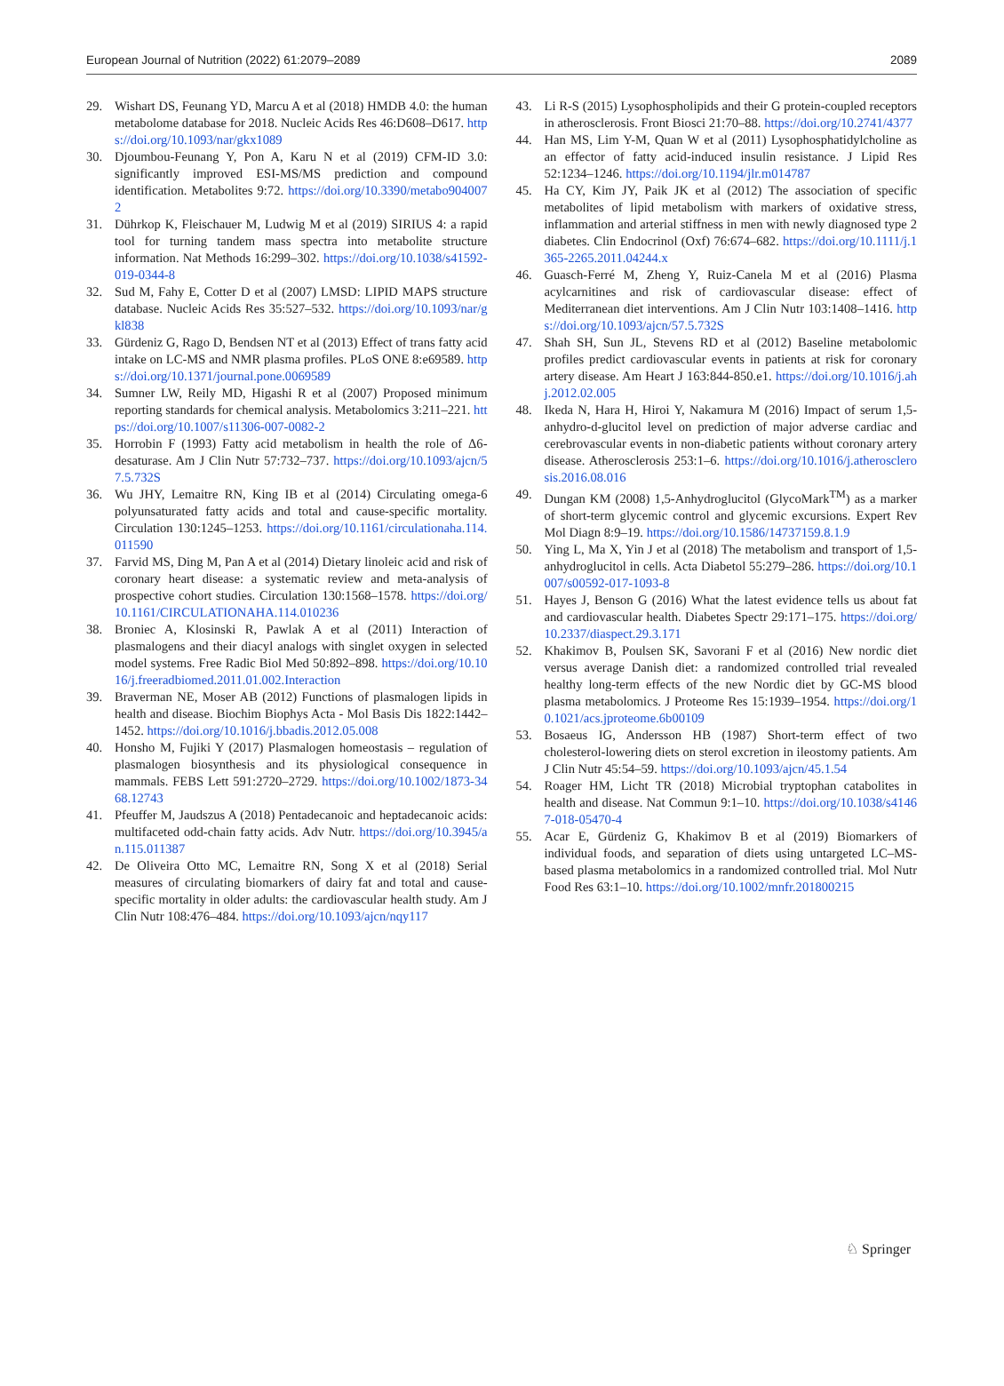European Journal of Nutrition (2022) 61:2079–2089 2089
29. Wishart DS, Feunang YD, Marcu A et al (2018) HMDB 4.0: the human metabolome database for 2018. Nucleic Acids Res 46:D608–D617. https://doi.org/10.1093/nar/gkx1089
30. Djoumbou-Feunang Y, Pon A, Karu N et al (2019) CFM-ID 3.0: significantly improved ESI-MS/MS prediction and compound identification. Metabolites 9:72. https://doi.org/10.3390/metabo9040072
31. Dührkop K, Fleischauer M, Ludwig M et al (2019) SIRIUS 4: a rapid tool for turning tandem mass spectra into metabolite structure information. Nat Methods 16:299–302. https://doi.org/10.1038/s41592-019-0344-8
32. Sud M, Fahy E, Cotter D et al (2007) LMSD: LIPID MAPS structure database. Nucleic Acids Res 35:527–532. https://doi.org/10.1093/nar/gkl838
33. Gürdeniz G, Rago D, Bendsen NT et al (2013) Effect of trans fatty acid intake on LC-MS and NMR plasma profiles. PLoS ONE 8:e69589. https://doi.org/10.1371/journal.pone.0069589
34. Sumner LW, Reily MD, Higashi R et al (2007) Proposed minimum reporting standards for chemical analysis. Metabolomics 3:211–221. https://doi.org/10.1007/s11306-007-0082-2
35. Horrobin F (1993) Fatty acid metabolism in health the role of Δ6-desaturase. Am J Clin Nutr 57:732–737. https://doi.org/10.1093/ajcn/57.5.732S
36. Wu JHY, Lemaitre RN, King IB et al (2014) Circulating omega-6 polyunsaturated fatty acids and total and cause-specific mortality. Circulation 130:1245–1253. https://doi.org/10.1161/circulationaha.114.011590
37. Farvid MS, Ding M, Pan A et al (2014) Dietary linoleic acid and risk of coronary heart disease: a systematic review and meta-analysis of prospective cohort studies. Circulation 130:1568–1578. https://doi.org/10.1161/CIRCULATIONAHA.114.010236
38. Broniec A, Klosinski R, Pawlak A et al (2011) Interaction of plasmalogens and their diacyl analogs with singlet oxygen in selected model systems. Free Radic Biol Med 50:892–898. https://doi.org/10.1016/j.freeradbiomed.2011.01.002.Interaction
39. Braverman NE, Moser AB (2012) Functions of plasmalogen lipids in health and disease. Biochim Biophys Acta - Mol Basis Dis 1822:1442–1452. https://doi.org/10.1016/j.bbadis.2012.05.008
40. Honsho M, Fujiki Y (2017) Plasmalogen homeostasis – regulation of plasmalogen biosynthesis and its physiological consequence in mammals. FEBS Lett 591:2720–2729. https://doi.org/10.1002/1873-3468.12743
41. Pfeuffer M, Jaudszus A (2018) Pentadecanoic and heptadecanoic acids: multifaceted odd-chain fatty acids. Adv Nutr. https://doi.org/10.3945/an.115.011387
42. De Oliveira Otto MC, Lemaitre RN, Song X et al (2018) Serial measures of circulating biomarkers of dairy fat and total and cause-specific mortality in older adults: the cardiovascular health study. Am J Clin Nutr 108:476–484. https://doi.org/10.1093/ajcn/nqy117
43. Li R-S (2015) Lysophospholipids and their G protein-coupled receptors in atherosclerosis. Front Biosci 21:70–88. https://doi.org/10.2741/4377
44. Han MS, Lim Y-M, Quan W et al (2011) Lysophosphatidylcholine as an effector of fatty acid-induced insulin resistance. J Lipid Res 52:1234–1246. https://doi.org/10.1194/jlr.m014787
45. Ha CY, Kim JY, Paik JK et al (2012) The association of specific metabolites of lipid metabolism with markers of oxidative stress, inflammation and arterial stiffness in men with newly diagnosed type 2 diabetes. Clin Endocrinol (Oxf) 76:674–682. https://doi.org/10.1111/j.1365-2265.2011.04244.x
46. Guasch-Ferré M, Zheng Y, Ruiz-Canela M et al (2016) Plasma acylcarnitines and risk of cardiovascular disease: effect of Mediterranean diet interventions. Am J Clin Nutr 103:1408–1416. https://doi.org/10.1093/ajcn/57.5.732S
47. Shah SH, Sun JL, Stevens RD et al (2012) Baseline metabolomic profiles predict cardiovascular events in patients at risk for coronary artery disease. Am Heart J 163:844-850.e1. https://doi.org/10.1016/j.ahj.2012.02.005
48. Ikeda N, Hara H, Hiroi Y, Nakamura M (2016) Impact of serum 1,5-anhydro-d-glucitol level on prediction of major adverse cardiac and cerebrovascular events in non-diabetic patients without coronary artery disease. Atherosclerosis 253:1–6. https://doi.org/10.1016/j.atherosclerosis.2016.08.016
49. Dungan KM (2008) 1,5-Anhydroglucitol (GlycoMark<sup>TM</sup>) as a marker of short-term glycemic control and glycemic excursions. Expert Rev Mol Diagn 8:9–19. https://doi.org/10.1586/14737159.8.1.9
50. Ying L, Ma X, Yin J et al (2018) The metabolism and transport of 1,5-anhydroglucitol in cells. Acta Diabetol 55:279–286. https://doi.org/10.1007/s00592-017-1093-8
51. Hayes J, Benson G (2016) What the latest evidence tells us about fat and cardiovascular health. Diabetes Spectr 29:171–175. https://doi.org/10.2337/diaspect.29.3.171
52. Khakimov B, Poulsen SK, Savorani F et al (2016) New nordic diet versus average Danish diet: a randomized controlled trial revealed healthy long-term effects of the new Nordic diet by GC-MS blood plasma metabolomics. J Proteome Res 15:1939–1954. https://doi.org/10.1021/acs.jproteome.6b00109
53. Bosaeus IG, Andersson HB (1987) Short-term effect of two cholesterol-lowering diets on sterol excretion in ileostomy patients. Am J Clin Nutr 45:54–59. https://doi.org/10.1093/ajcn/45.1.54
54. Roager HM, Licht TR (2018) Microbial tryptophan catabolites in health and disease. Nat Commun 9:1–10. https://doi.org/10.1038/s41467-018-05470-4
55. Acar E, Gürdeniz G, Khakimov B et al (2019) Biomarkers of individual foods, and separation of diets using untargeted LC–MS-based plasma metabolomics in a randomized controlled trial. Mol Nutr Food Res 63:1–10. https://doi.org/10.1002/mnfr.201800215
♘ Springer